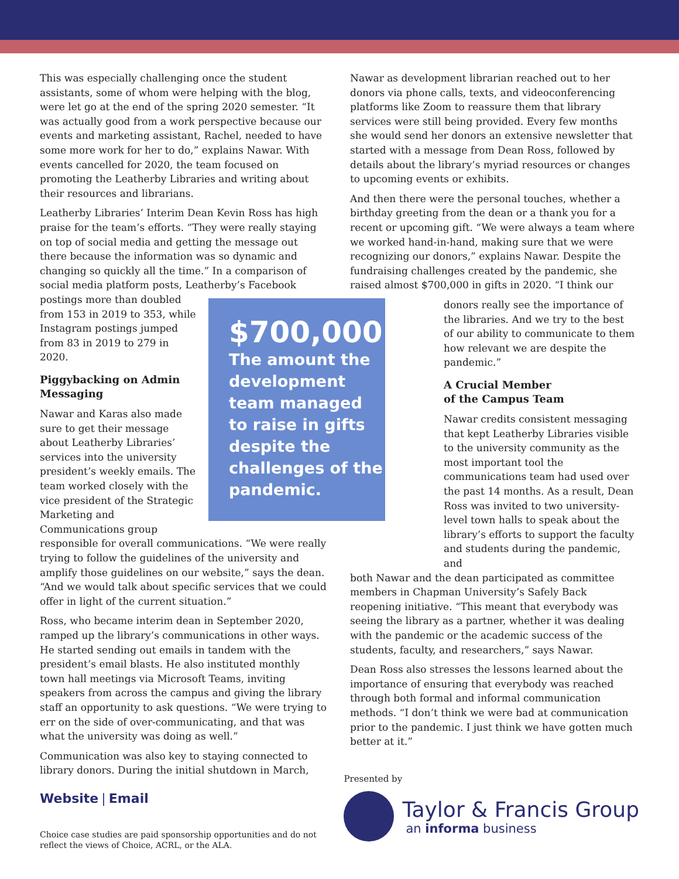This was especially challenging once the student assistants, some of whom were helping with the blog, were let go at the end of the spring 2020 semester. “It was actually good from a work perspective because our events and marketing assistant, Rachel, needed to have some more work for her to do,” explains Nawar. With events cancelled for 2020, the team focused on promoting the Leatherby Libraries and writing about their resources and librarians.
Leatherby Libraries’ Interim Dean Kevin Ross has high praise for the team’s efforts. “They were really staying on top of social media and getting the message out there because the information was so dynamic and changing so quickly all the time.” In a comparison of social media platform posts, Leatherby’s Facebook postings more than $700,000
The amount the development team managed to raise in gifts despite the challenges of the pandemic. doubled from 153 in 2019 to 353, while Instagram postings jumped from 83 in 2019 to 279 in 2020.
Piggybacking on Admin Messaging
Nawar and Karas also made sure to get their message about Leatherby Libraries’ services into the university president’s weekly emails. The team worked closely with the vice president of the Strategic Marketing and Communications group responsible for overall communications. “We were really trying to follow the guidelines of the university and amplify those guidelines on our website,” says the dean. “And we would talk about specific services that we could offer in light of the current situation.”
Ross, who became interim dean in September 2020, ramped up the library’s communications in other ways. He started sending out emails in tandem with the president’s email blasts. He also instituted monthly town hall meetings via Microsoft Teams, inviting speakers from across the campus and giving the library staff an opportunity to ask questions. “We were trying to err on the side of over-communicating, and that was what the university was doing as well.”
Communication was also key to staying connected to library donors. During the initial shutdown in March,
Nawar as development librarian reached out to her donors via phone calls, texts, and videoconferencing platforms like Zoom to reassure them that library services were still being provided. Every few months she would send her donors an extensive newsletter that started with a message from Dean Ross, followed by details about the library’s myriad resources or changes to upcoming events or exhibits.
And then there were the personal touches, whether a birthday greeting from the dean or a thank you for a recent or upcoming gift. “We were always a team where we worked hand-in-hand, making sure that we were recognizing our donors,” explains Nawar. Despite the fundraising challenges created by the pandemic, she raised almost $700,000 in gifts in 2020. “I think our
donors really see the importance of the libraries. And we try to the best of our ability to communicate to them how relevant we are despite the pandemic.”
A Crucial Member
of the Campus Team
Nawar credits consistent messaging that kept Leatherby Libraries visible to the university community as the most important tool the communications team had used over the past 14 months. As a result, Dean Ross was invited to two university-level town halls to speak about the library’s efforts to support the faculty and students during the pandemic, and
both Nawar and the dean participated as committee members in Chapman University’s Safely Back reopening initiative. “This meant that everybody was seeing the library as a partner, whether it was dealing with the pandemic or the academic success of the students, faculty, and researchers,” says Nawar.
Dean Ross also stresses the lessons learned about the importance of ensuring that everybody was reached through both formal and informal communication methods. “I don’t think we were bad at communication prior to the pandemic. I just think we have gotten much better at it.”
Website | Email
Choice case studies are paid sponsorship opportunities and do not
reflect the views of Choice, ACRL, or the ALA.
Presented by
Taylor & Francis Group
an informa business